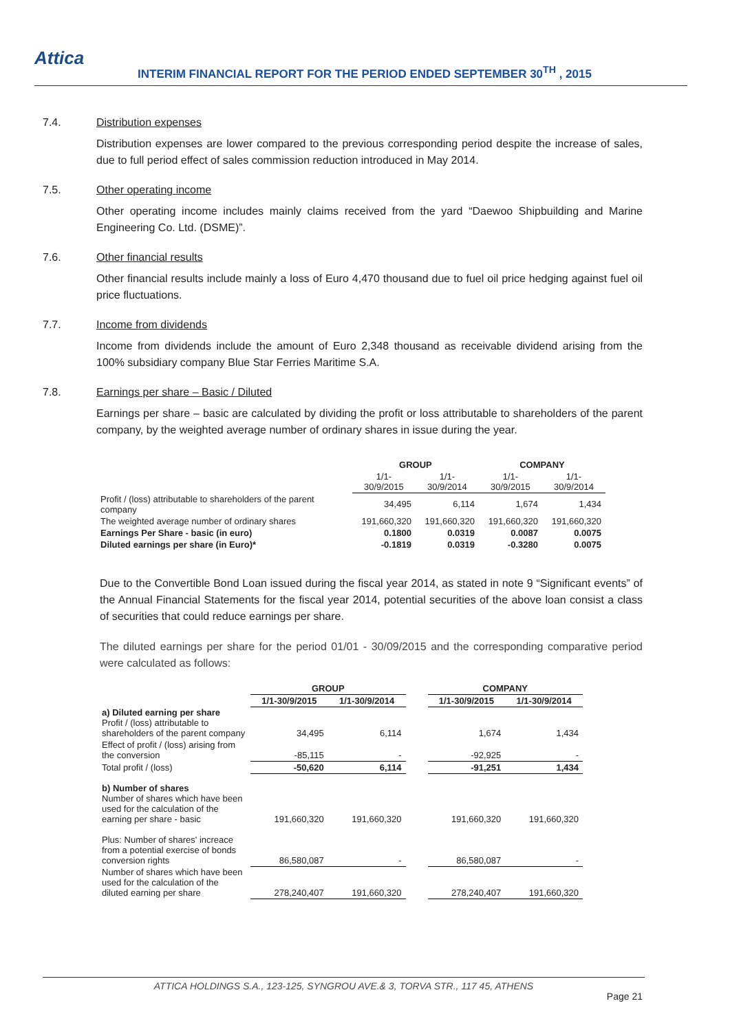Attica
INTERIM FINANCIAL REPORT FOR THE PERIOD ENDED SEPTEMBER 30<sup>TH</sup> , 2015
7.4. Distribution expenses
Distribution expenses are lower compared to the previous corresponding period despite the increase of sales, due to full period effect of sales commission reduction introduced in May 2014.
7.5. Other operating income
Other operating income includes mainly claims received from the yard “Daewoo Shipbuilding and Marine Engineering Co. Ltd. (DSME)”.
7.6. Other financial results
Other financial results include mainly a loss of Euro 4,470 thousand due to fuel oil price hedging against fuel oil price fluctuations.
7.7. Income from dividends
Income from dividends include the amount of Euro 2,348 thousand as receivable dividend arising from the 100% subsidiary company Blue Star Ferries Maritime S.A.
7.8. Earnings per share – Basic / Diluted
Earnings per share – basic are calculated by dividing the profit or loss attributable to shareholders of the parent company, by the weighted average number of ordinary shares in issue during the year.
| | GROUP | | COMPANY | |
| | 1/1-30/9/2015 | 1/1-30/9/2014 | 1/1-30/9/2015 | 1/1-30/9/2014 |
| Profit / (loss) attributable to shareholders of the parent company | 34,495 | 6,114 | 1,674 | 1,434 |
| The weighted average number of ordinary shares | 191,660,320 | 191,660,320 | 191,660,320 | 191,660,320 |
| Earnings Per Share - basic (in euro) | 0.1800 | 0.0319 | 0.0087 | 0.0075 |
| Diluted earnings per share (in Euro)* | -0.1819 | 0.0319 | -0.3280 | 0.0075 |
Due to the Convertible Bond Loan issued during the fiscal year 2014, as stated in note 9 “Significant events” of the Annual Financial Statements for the fiscal year 2014, potential securities of the above loan consist a class of securities that could reduce earnings per share.
The diluted earnings per share for the period 01/01 - 30/09/2015 and the corresponding comparative period were calculated as follows:
| | GROUP | | | COMPANY | |
| | 1/1-30/9/2015 | 1/1-30/9/2014 | | 1/1-30/9/2015 | 1/1-30/9/2014 |
| a) Diluted earning per share Profit / (loss) attributable to shareholders of the parent company | 34,495 | 6,114 | | 1,674 | 1,434 |
| Effect of profit / (loss) arising from the conversion | -85,115 | - | | -92,925 | - |
| Total profit / (loss) | -50,620 | 6,114 | | -91,251 | 1,434 |
| b) Number of shares Number of shares which have been used for the calculation of the earning per share - basic | 191,660,320 | 191,660,320 | | 191,660,320 | 191,660,320 |
| Plus: Number of shares' increace from a potential exercise of bonds conversion rights | 86,580,087 | - | | 86,580,087 | - |
| Number of shares which have been used for the calculation of the diluted earning per share | 278,240,407 | 191,660,320 | | 278,240,407 | 191,660,320 |
ATTICA HOLDINGS S.A., 123-125, SYNGROU AVE.& 3, TORVA STR., 117 45, ATHENS
Page 21